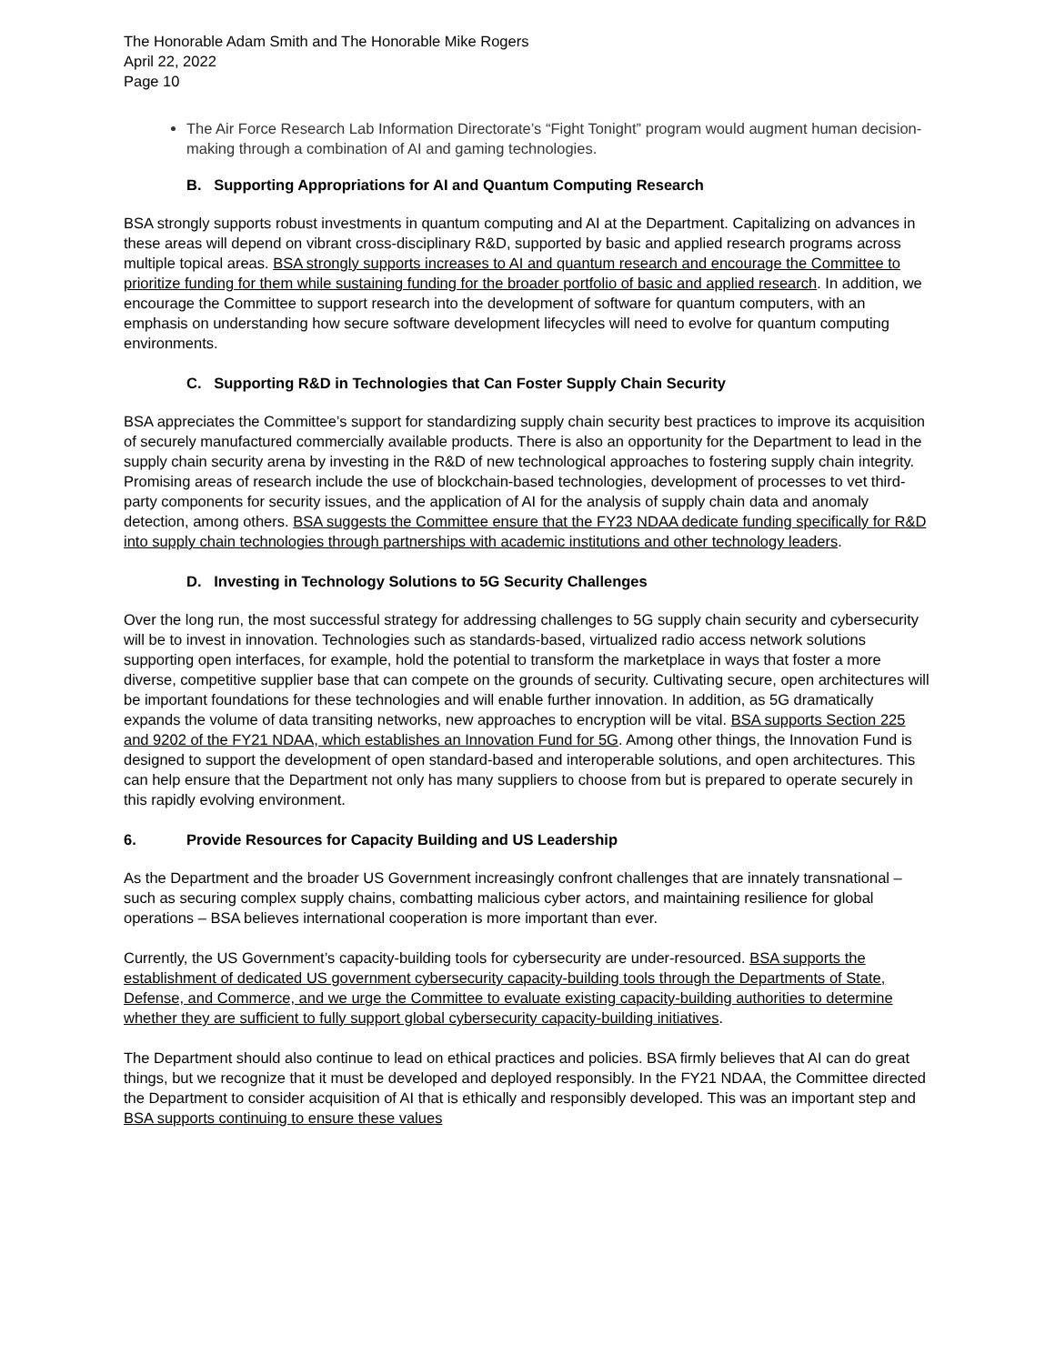The Honorable Adam Smith and The Honorable Mike Rogers
April 22, 2022
Page 10
The Air Force Research Lab Information Directorate’s “Fight Tonight” program would augment human decision-making through a combination of AI and gaming technologies.
B. Supporting Appropriations for AI and Quantum Computing Research
BSA strongly supports robust investments in quantum computing and AI at the Department. Capitalizing on advances in these areas will depend on vibrant cross-disciplinary R&D, supported by basic and applied research programs across multiple topical areas. BSA strongly supports increases to AI and quantum research and encourage the Committee to prioritize funding for them while sustaining funding for the broader portfolio of basic and applied research. In addition, we encourage the Committee to support research into the development of software for quantum computers, with an emphasis on understanding how secure software development lifecycles will need to evolve for quantum computing environments.
C. Supporting R&D in Technologies that Can Foster Supply Chain Security
BSA appreciates the Committee’s support for standardizing supply chain security best practices to improve its acquisition of securely manufactured commercially available products. There is also an opportunity for the Department to lead in the supply chain security arena by investing in the R&D of new technological approaches to fostering supply chain integrity. Promising areas of research include the use of blockchain-based technologies, development of processes to vet third-party components for security issues, and the application of AI for the analysis of supply chain data and anomaly detection, among others. BSA suggests the Committee ensure that the FY23 NDAA dedicate funding specifically for R&D into supply chain technologies through partnerships with academic institutions and other technology leaders.
D. Investing in Technology Solutions to 5G Security Challenges
Over the long run, the most successful strategy for addressing challenges to 5G supply chain security and cybersecurity will be to invest in innovation. Technologies such as standards-based, virtualized radio access network solutions supporting open interfaces, for example, hold the potential to transform the marketplace in ways that foster a more diverse, competitive supplier base that can compete on the grounds of security. Cultivating secure, open architectures will be important foundations for these technologies and will enable further innovation. In addition, as 5G dramatically expands the volume of data transiting networks, new approaches to encryption will be vital. BSA supports Section 225 and 9202 of the FY21 NDAA, which establishes an Innovation Fund for 5G. Among other things, the Innovation Fund is designed to support the development of open standard-based and interoperable solutions, and open architectures. This can help ensure that the Department not only has many suppliers to choose from but is prepared to operate securely in this rapidly evolving environment.
6. Provide Resources for Capacity Building and US Leadership
As the Department and the broader US Government increasingly confront challenges that are innately transnational – such as securing complex supply chains, combatting malicious cyber actors, and maintaining resilience for global operations – BSA believes international cooperation is more important than ever.
Currently, the US Government’s capacity-building tools for cybersecurity are under-resourced. BSA supports the establishment of dedicated US government cybersecurity capacity-building tools through the Departments of State, Defense, and Commerce, and we urge the Committee to evaluate existing capacity-building authorities to determine whether they are sufficient to fully support global cybersecurity capacity-building initiatives.
The Department should also continue to lead on ethical practices and policies. BSA firmly believes that AI can do great things, but we recognize that it must be developed and deployed responsibly. In the FY21 NDAA, the Committee directed the Department to consider acquisition of AI that is ethically and responsibly developed. This was an important step and BSA supports continuing to ensure these values